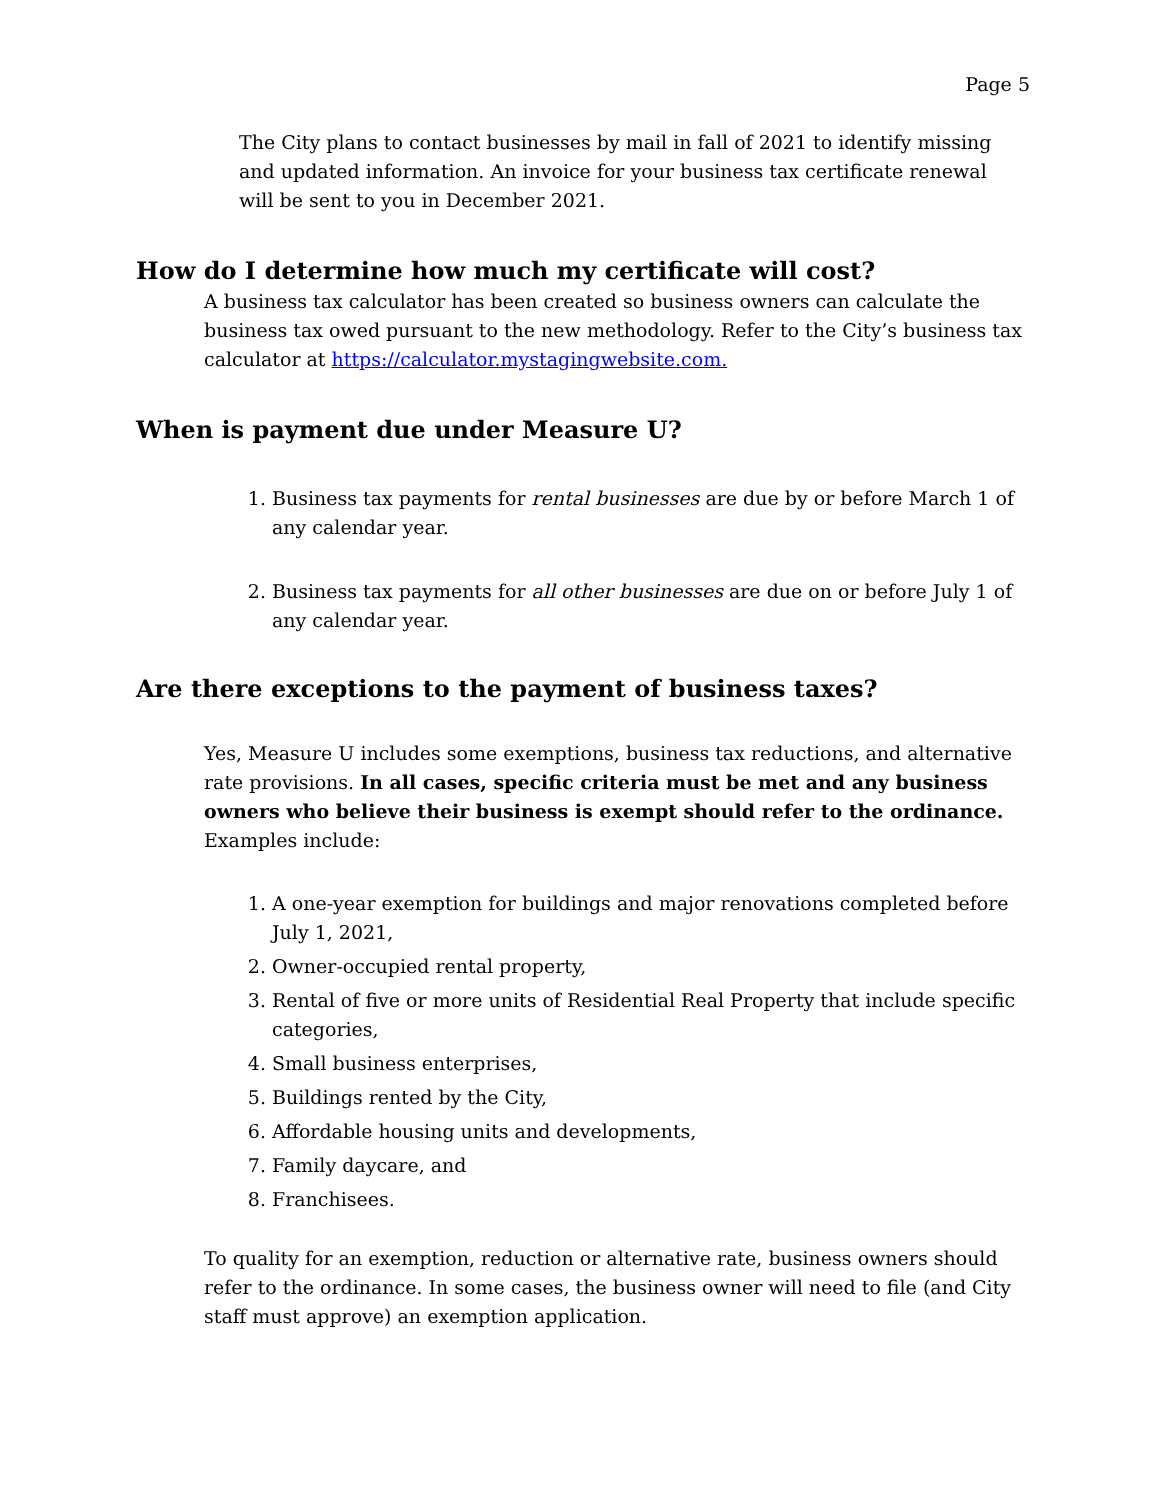Page 5
The City plans to contact businesses by mail in fall of 2021 to identify missing and updated information. An invoice for your business tax certificate renewal will be sent to you in December 2021.
How do I determine how much my certificate will cost?
A business tax calculator has been created so business owners can calculate the business tax owed pursuant to the new methodology. Refer to the City’s business tax calculator at https://calculator.mystagingwebsite.com.
When is payment due under Measure U?
1. Business tax payments for rental businesses are due by or before March 1 of any calendar year.
2. Business tax payments for all other businesses are due on or before July 1 of any calendar year.
Are there exceptions to the payment of business taxes?
Yes, Measure U includes some exemptions, business tax reductions, and alternative rate provisions. In all cases, specific criteria must be met and any business owners who believe their business is exempt should refer to the ordinance. Examples include:
1. A one-year exemption for buildings and major renovations completed before July 1, 2021,
2. Owner-occupied rental property,
3. Rental of five or more units of Residential Real Property that include specific categories,
4. Small business enterprises,
5. Buildings rented by the City,
6. Affordable housing units and developments,
7. Family daycare, and
8. Franchisees.
To quality for an exemption, reduction or alternative rate, business owners should refer to the ordinance. In some cases, the business owner will need to file (and City staff must approve) an exemption application.